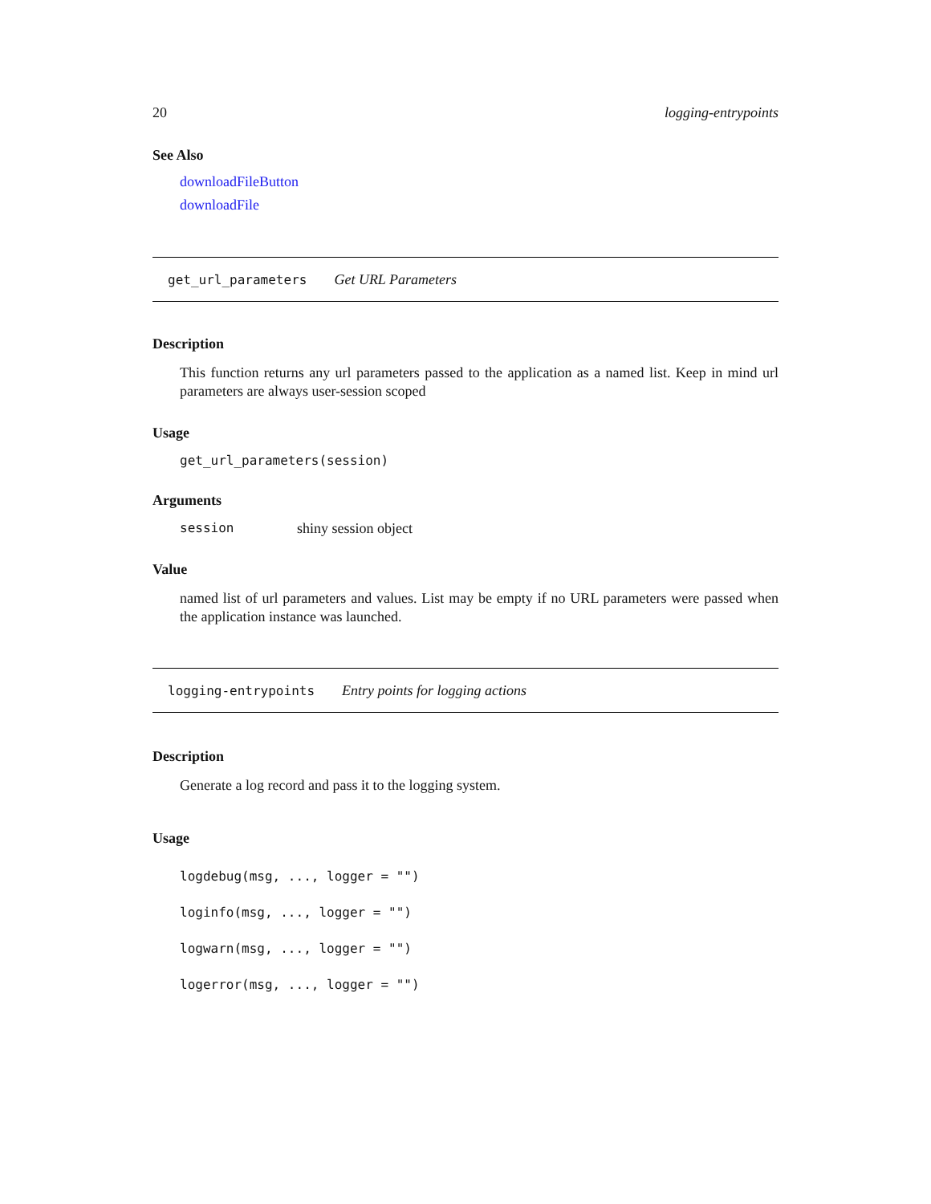20 logging-entrypoints
See Also
downloadFileButton
downloadFile
get_url_parameters Get URL Parameters
Description
This function returns any url parameters passed to the application as a named list. Keep in mind url parameters are always user-session scoped
Usage
get_url_parameters(session)
Arguments
session shiny session object
Value
named list of url parameters and values. List may be empty if no URL parameters were passed when the application instance was launched.
logging-entrypoints Entry points for logging actions
Description
Generate a log record and pass it to the logging system.
Usage
logdebug(msg, ..., logger = "")
loginfo(msg, ..., logger = "")
logwarn(msg, ..., logger = "")
logerror(msg, ..., logger = "")